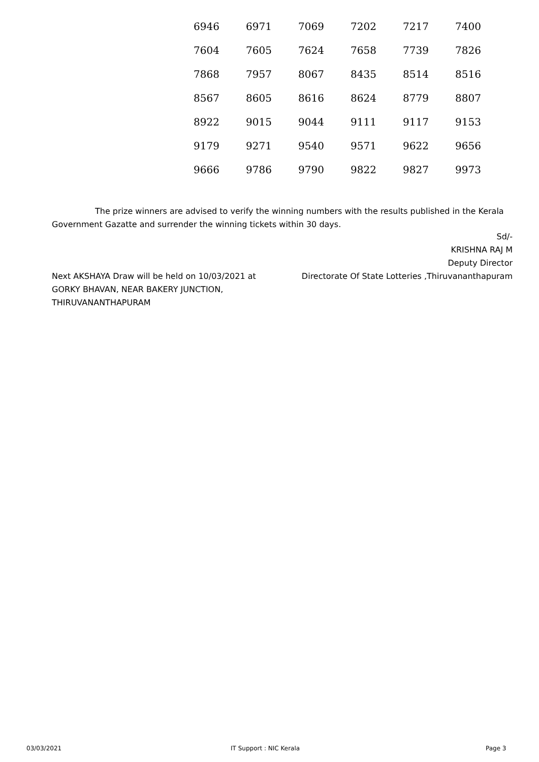| 6946 | 6971 | 7069 | 7202 | 7217 | 7400 |
| 7604 | 7605 | 7624 | 7658 | 7739 | 7826 |
| 7868 | 7957 | 8067 | 8435 | 8514 | 8516 |
| 8567 | 8605 | 8616 | 8624 | 8779 | 8807 |
| 8922 | 9015 | 9044 | 9111 | 9117 | 9153 |
| 9179 | 9271 | 9540 | 9571 | 9622 | 9656 |
| 9666 | 9786 | 9790 | 9822 | 9827 | 9973 |
The prize winners are advised to verify the winning numbers with the results published in the Kerala Government Gazatte and surrender the winning tickets within 30 days.
Sd/-
KRISHNA RAJ M
Deputy Director
Directorate Of State Lotteries ,Thiruvananthapuram
Next AKSHAYA Draw will be held on 10/03/2021 at
GORKY BHAVAN, NEAR BAKERY JUNCTION,
THIRUVANANTHAPURAM
03/03/2021 IT Support : NIC Kerala Page 3